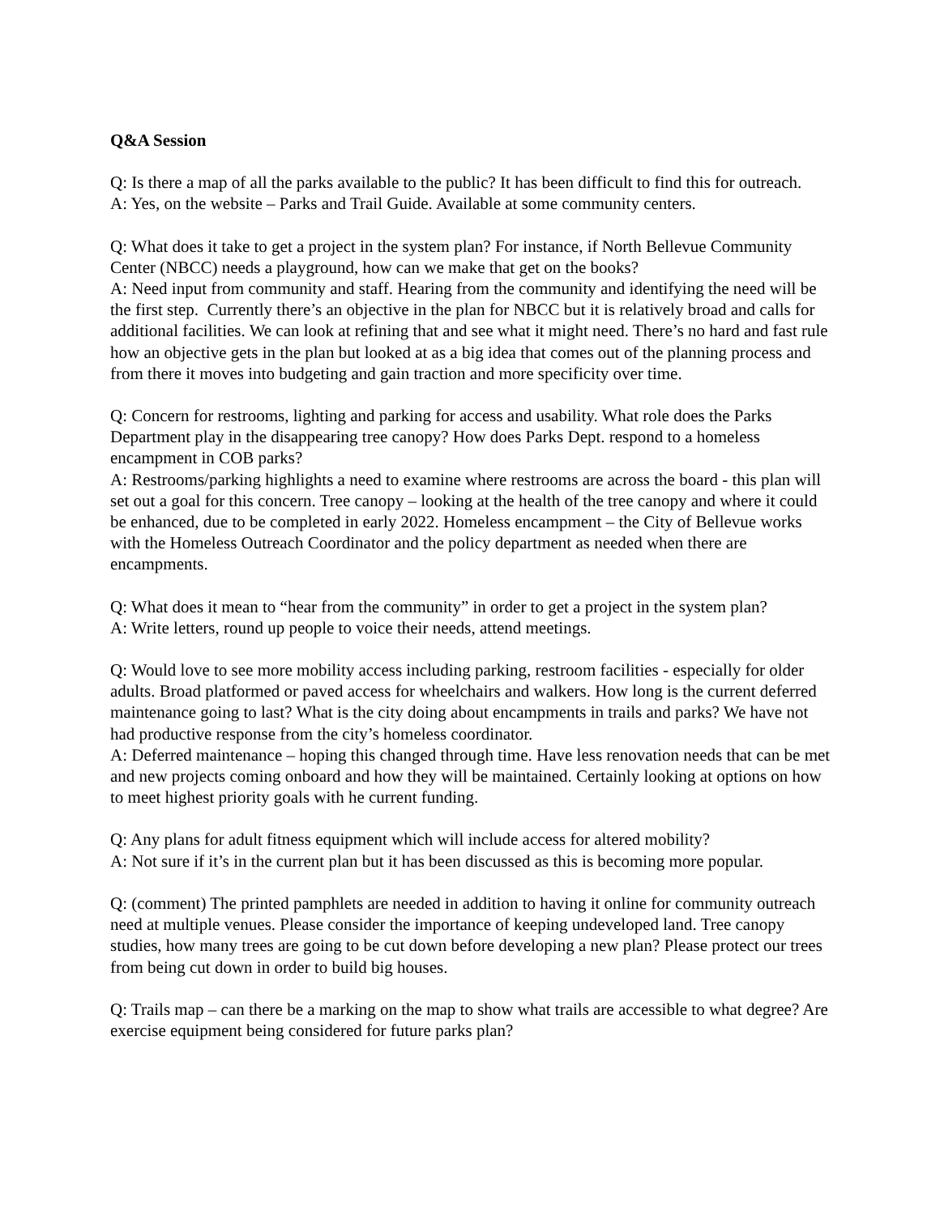Q&A Session
Q: Is there a map of all the parks available to the public? It has been difficult to find this for outreach.
A: Yes, on the website – Parks and Trail Guide. Available at some community centers.
Q: What does it take to get a project in the system plan? For instance, if North Bellevue Community Center (NBCC) needs a playground, how can we make that get on the books?
A: Need input from community and staff. Hearing from the community and identifying the need will be the first step. Currently there’s an objective in the plan for NBCC but it is relatively broad and calls for additional facilities. We can look at refining that and see what it might need. There’s no hard and fast rule how an objective gets in the plan but looked at as a big idea that comes out of the planning process and from there it moves into budgeting and gain traction and more specificity over time.
Q: Concern for restrooms, lighting and parking for access and usability. What role does the Parks Department play in the disappearing tree canopy? How does Parks Dept. respond to a homeless encampment in COB parks?
A: Restrooms/parking highlights a need to examine where restrooms are across the board - this plan will set out a goal for this concern. Tree canopy – looking at the health of the tree canopy and where it could be enhanced, due to be completed in early 2022. Homeless encampment – the City of Bellevue works with the Homeless Outreach Coordinator and the policy department as needed when there are encampments.
Q: What does it mean to “hear from the community” in order to get a project in the system plan?
A: Write letters, round up people to voice their needs, attend meetings.
Q: Would love to see more mobility access including parking, restroom facilities - especially for older adults. Broad platformed or paved access for wheelchairs and walkers. How long is the current deferred maintenance going to last? What is the city doing about encampments in trails and parks? We have not had productive response from the city’s homeless coordinator.
A: Deferred maintenance – hoping this changed through time. Have less renovation needs that can be met and new projects coming onboard and how they will be maintained. Certainly looking at options on how to meet highest priority goals with he current funding.
Q: Any plans for adult fitness equipment which will include access for altered mobility?
A: Not sure if it’s in the current plan but it has been discussed as this is becoming more popular.
Q: (comment) The printed pamphlets are needed in addition to having it online for community outreach need at multiple venues. Please consider the importance of keeping undeveloped land. Tree canopy studies, how many trees are going to be cut down before developing a new plan? Please protect our trees from being cut down in order to build big houses.
Q: Trails map – can there be a marking on the map to show what trails are accessible to what degree? Are exercise equipment being considered for future parks plan?